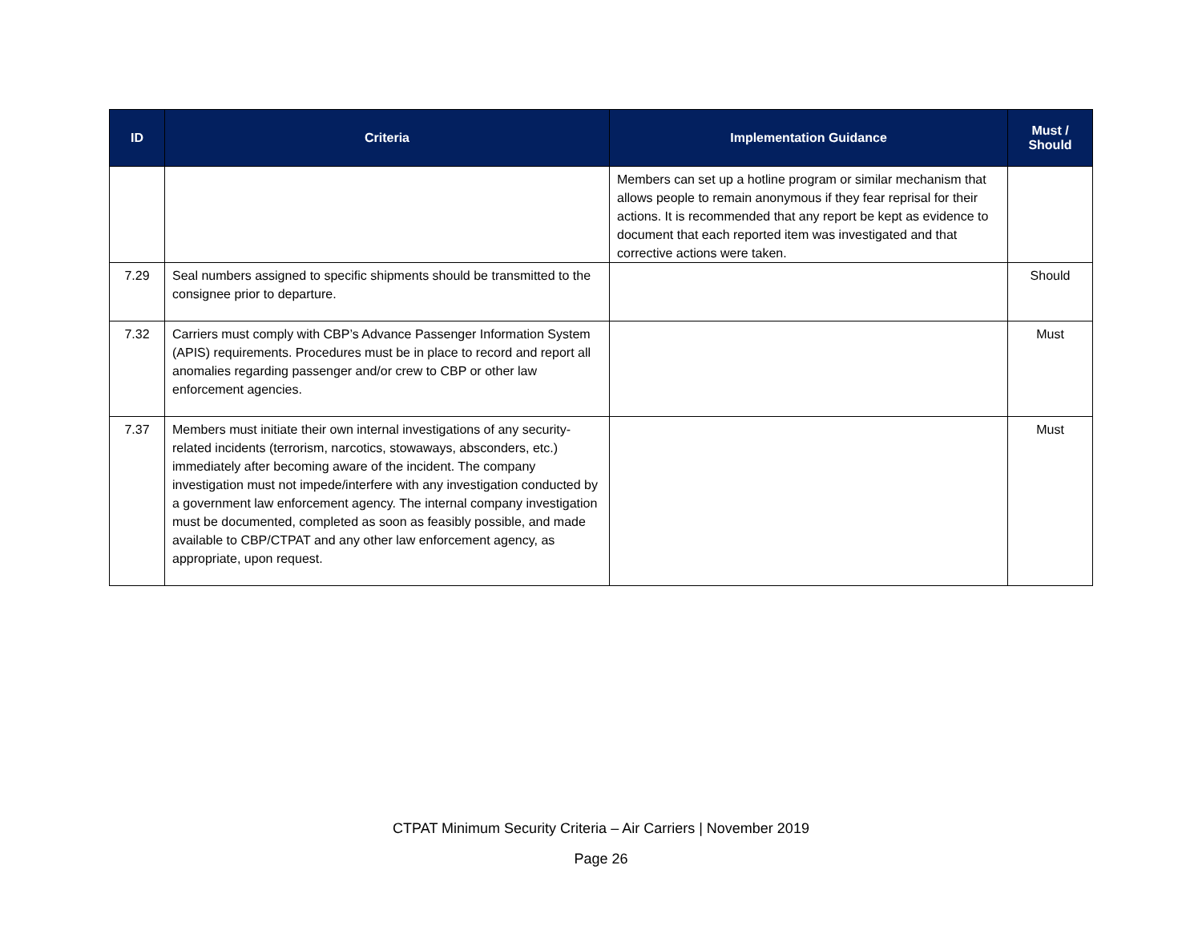| ID | Criteria | Implementation Guidance | Must / Should |
| --- | --- | --- | --- |
| | | Members can set up a hotline program or similar mechanism that allows people to remain anonymous if they fear reprisal for their actions. It is recommended that any report be kept as evidence to document that each reported item was investigated and that corrective actions were taken. | |
| 7.29 | Seal numbers assigned to specific shipments should be transmitted to the consignee prior to departure. | | Should |
| 7.32 | Carriers must comply with CBP’s Advance Passenger Information System (APIS) requirements. Procedures must be in place to record and report all anomalies regarding passenger and/or crew to CBP or other law enforcement agencies. | | Must |
| 7.37 | Members must initiate their own internal investigations of any security-related incidents (terrorism, narcotics, stowaways, absconders, etc.) immediately after becoming aware of the incident. The company investigation must not impede/interfere with any investigation conducted by a government law enforcement agency. The internal company investigation must be documented, completed as soon as feasibly possible, and made available to CBP/CTPAT and any other law enforcement agency, as appropriate, upon request. | | Must |
CTPAT Minimum Security Criteria – Air Carriers | November 2019
Page 26